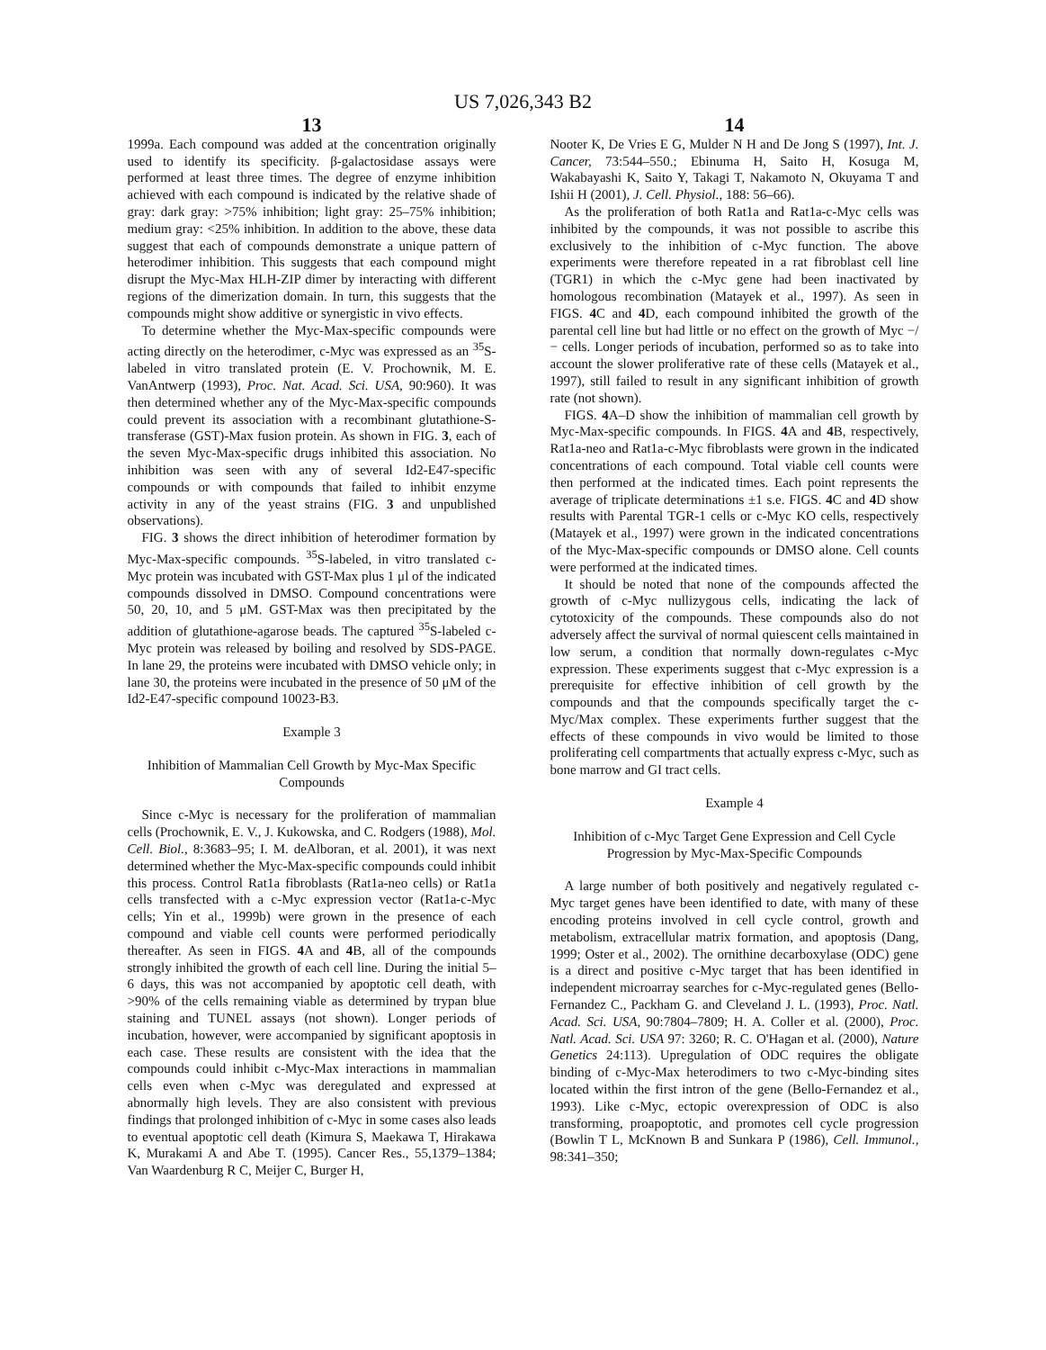US 7,026,343 B2
13
1999a. Each compound was added at the concentration originally used to identify its specificity. β-galactosidase assays were performed at least three times. The degree of enzyme inhibition achieved with each compound is indicated by the relative shade of gray: dark gray: >75% inhibition; light gray: 25–75% inhibition; medium gray: <25% inhibition. In addition to the above, these data suggest that each of compounds demonstrate a unique pattern of heterodimer inhibition. This suggests that each compound might disrupt the Myc-Max HLH-ZIP dimer by interacting with different regions of the dimerization domain. In turn, this suggests that the compounds might show additive or synergistic in vivo effects.
To determine whether the Myc-Max-specific compounds were acting directly on the heterodimer, c-Myc was expressed as an <sup>35</sup>S-labeled in vitro translated protein (E. V. Prochownik, M. E. VanAntwerp (1993), Proc. Nat. Acad. Sci. USA, 90:960). It was then determined whether any of the Myc-Max-specific compounds could prevent its association with a recombinant glutathione-S-transferase (GST)-Max fusion protein. As shown in FIG. 3, each of the seven Myc-Max-specific drugs inhibited this association. No inhibition was seen with any of several Id2-E47-specific compounds or with compounds that failed to inhibit enzyme activity in any of the yeast strains (FIG. 3 and unpublished observations).
FIG. 3 shows the direct inhibition of heterodimer formation by Myc-Max-specific compounds. <sup>35</sup>S-labeled, in vitro translated c-Myc protein was incubated with GST-Max plus 1 μl of the indicated compounds dissolved in DMSO. Compound concentrations were 50, 20, 10, and 5 μM. GST-Max was then precipitated by the addition of glutathione-agarose beads. The captured <sup>35</sup>S-labeled c-Myc protein was released by boiling and resolved by SDS-PAGE. In lane 29, the proteins were incubated with DMSO vehicle only; in lane 30, the proteins were incubated in the presence of 50 μM of the Id2-E47-specific compound 10023-B3.
Example 3
Inhibition of Mammalian Cell Growth by Myc-Max Specific Compounds
Since c-Myc is necessary for the proliferation of mammalian cells (Prochownik, E. V., J. Kukowska, and C. Rodgers (1988), Mol. Cell. Biol., 8:3683–95; I. M. deAlboran, et al. 2001), it was next determined whether the Myc-Max-specific compounds could inhibit this process. Control Rat1a fibroblasts (Rat1a-neo cells) or Rat1a cells transfected with a c-Myc expression vector (Rat1a-c-Myc cells; Yin et al., 1999b) were grown in the presence of each compound and viable cell counts were performed periodically thereafter. As seen in FIGS. 4 A and 4 B, all of the compounds strongly inhibited the growth of each cell line. During the initial 5–6 days, this was not accompanied by apoptotic cell death, with >90% of the cells remaining viable as determined by trypan blue staining and TUNEL assays (not shown). Longer periods of incubation, however, were accompanied by significant apoptosis in each case. These results are consistent with the idea that the compounds could inhibit c-Myc-Max interactions in mammalian cells even when c-Myc was deregulated and expressed at abnormally high levels. They are also consistent with previous findings that prolonged inhibition of c-Myc in some cases also leads to eventual apoptotic cell death (Kimura S, Maekawa T, Hirakawa K, Murakami A and Abe T. (1995). Cancer Res., 55,1379–1384; Van Waardenburg R C, Meijer C, Burger H,
14
Nooter K, De Vries E G, Mulder N H and De Jong S (1997), Int. J. Cancer, 73:544–550.; Ebinuma H, Saito H, Kosuga M, Wakabayashi K, Saito Y, Takagi T, Nakamoto N, Okuyama T and Ishii H (2001), J. Cell. Physiol., 188: 56–66).
As the proliferation of both Rat1a and Rat1a-c-Myc cells was inhibited by the compounds, it was not possible to ascribe this exclusively to the inhibition of c-Myc function. The above experiments were therefore repeated in a rat fibroblast cell line (TGR1) in which the c-Myc gene had been inactivated by homologous recombination (Matayek et al., 1997). As seen in FIGS. 4 C and 4 D, each compound inhibited the growth of the parental cell line but had little or no effect on the growth of Myc −/− cells. Longer periods of incubation, performed so as to take into account the slower proliferative rate of these cells (Matayek et al., 1997), still failed to result in any significant inhibition of growth rate (not shown).
FIGS. 4 A–D show the inhibition of mammalian cell growth by Myc-Max-specific compounds. In FIGS. 4 A and 4 B, respectively, Rat1a-neo and Rat1a-c-Myc fibroblasts were grown in the indicated concentrations of each compound. Total viable cell counts were then performed at the indicated times. Each point represents the average of triplicate determinations ±1 s.e. FIGS. 4 C and 4 D show results with Parental TGR-1 cells or c-Myc KO cells, respectively (Matayek et al., 1997) were grown in the indicated concentrations of the Myc-Max-specific compounds or DMSO alone. Cell counts were performed at the indicated times.
It should be noted that none of the compounds affected the growth of c-Myc nullizygous cells, indicating the lack of cytotoxicity of the compounds. These compounds also do not adversely affect the survival of normal quiescent cells maintained in low serum, a condition that normally down-regulates c-Myc expression. These experiments suggest that c-Myc expression is a prerequisite for effective inhibition of cell growth by the compounds and that the compounds specifically target the c-Myc/Max complex. These experiments further suggest that the effects of these compounds in vivo would be limited to those proliferating cell compartments that actually express c-Myc, such as bone marrow and GI tract cells.
Example 4
Inhibition of c-Myc Target Gene Expression and Cell Cycle Progression by Myc-Max-Specific Compounds
A large number of both positively and negatively regulated c-Myc target genes have been identified to date, with many of these encoding proteins involved in cell cycle control, growth and metabolism, extracellular matrix formation, and apoptosis (Dang, 1999; Oster et al., 2002). The ornithine decarboxylase (ODC) gene is a direct and positive c-Myc target that has been identified in independent microarray searches for c-Myc-regulated genes (Bello-Fernandez C., Packham G. and Cleveland J. L. (1993), Proc. Natl. Acad. Sci. USA, 90:7804–7809; H. A. Coller et al. (2000), Proc. Natl. Acad. Sci. USA 97: 3260; R. C. O'Hagan et al. (2000), Nature Genetics 24:113). Upregulation of ODC requires the obligate binding of c-Myc-Max heterodimers to two c-Myc-binding sites located within the first intron of the gene (Bello-Fernandez et al., 1993). Like c-Myc, ectopic overexpression of ODC is also transforming, proapoptotic, and promotes cell cycle progression (Bowlin T L, McKnown B and Sunkara P (1986), Cell. Immunol., 98:341–350;